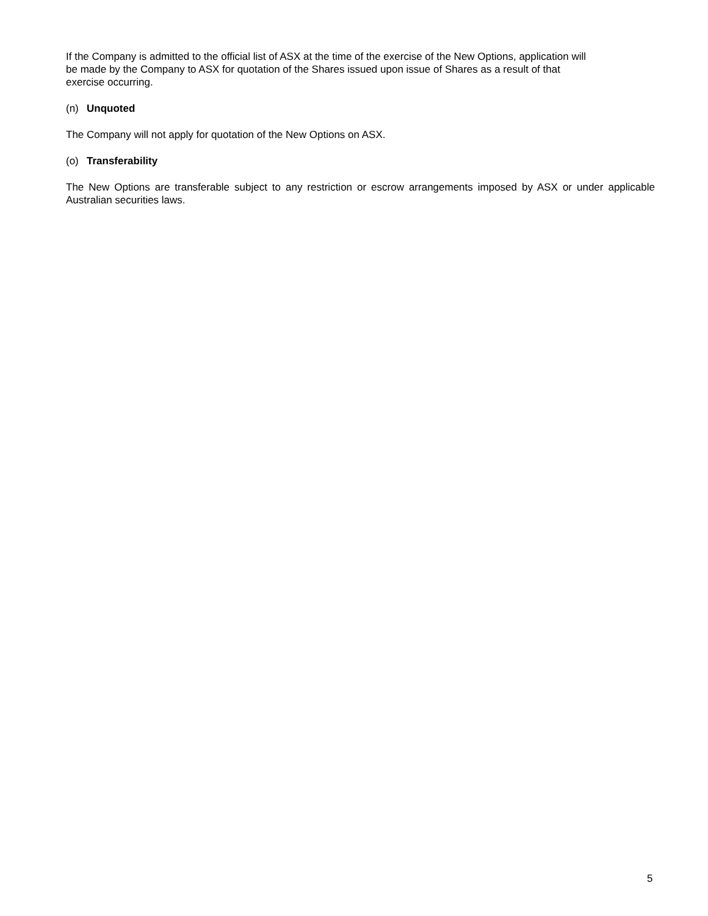If the Company is admitted to the official list of ASX at the time of the exercise of the New Options, application will
be made by the Company to ASX for quotation of the Shares issued upon issue of Shares as a result of that
exercise occurring.
(n) Unquoted
The Company will not apply for quotation of the New Options on ASX.
(o) Transferability
The New Options are transferable subject to any restriction or escrow arrangements imposed by ASX or under applicable Australian securities laws.
5